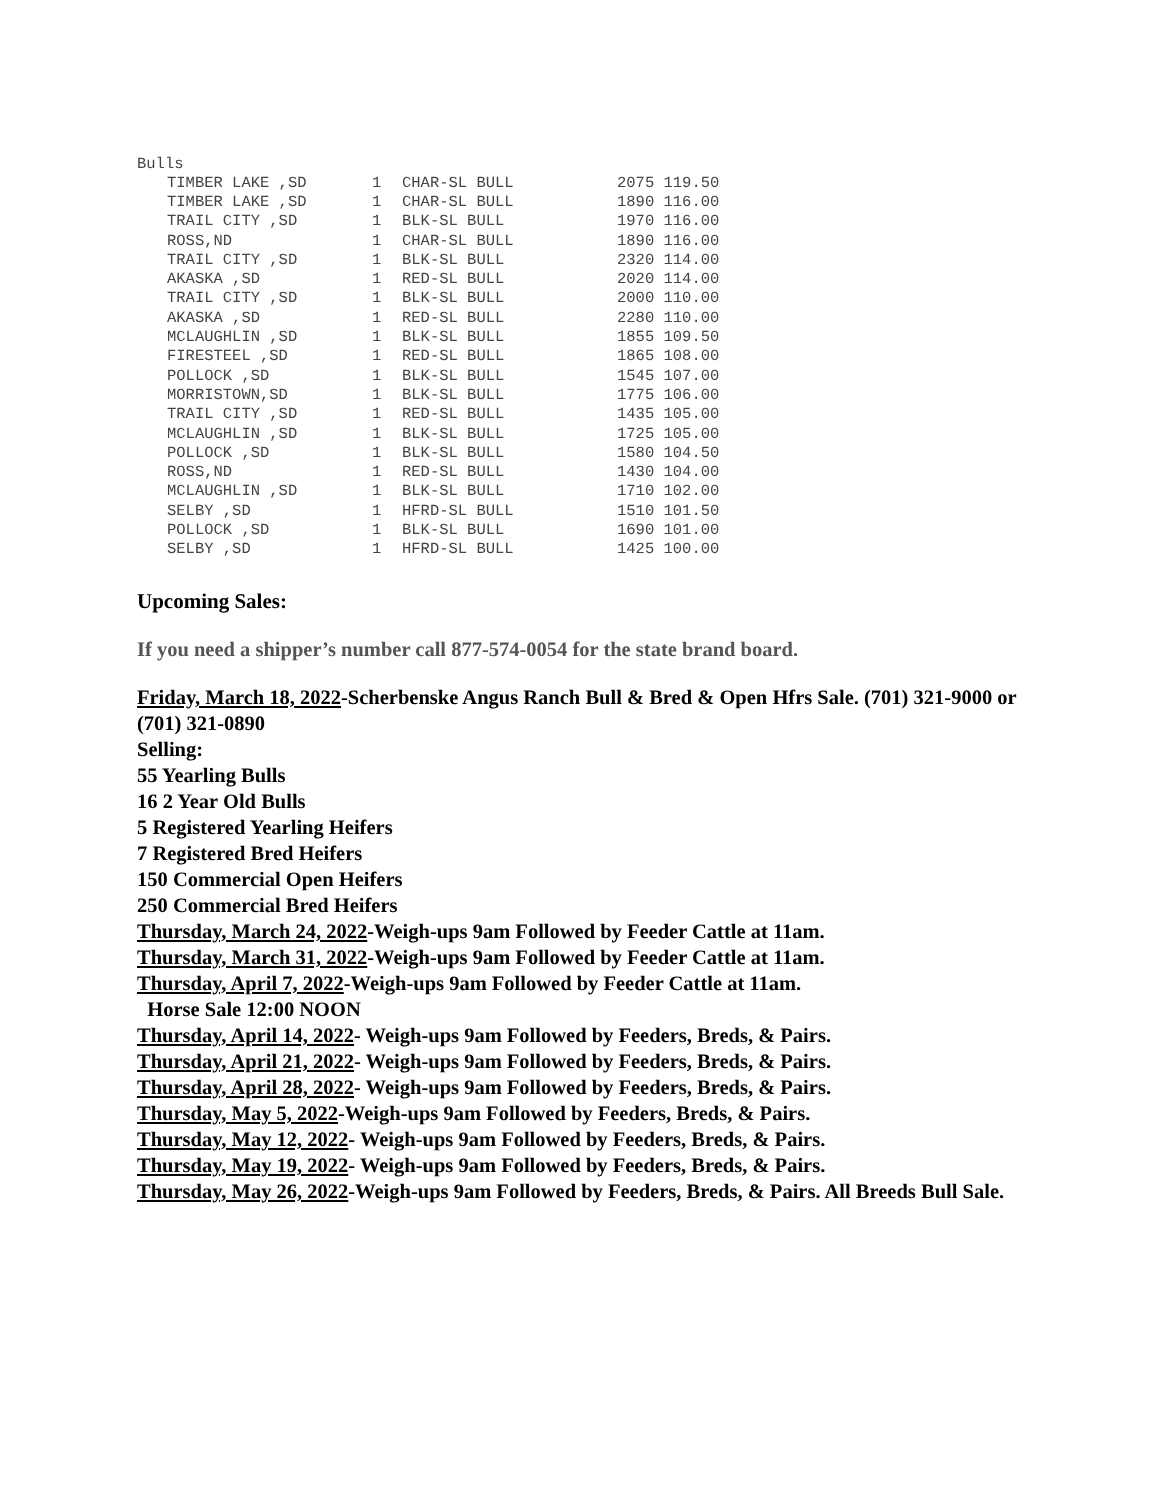Bulls
| TIMBER LAKE ,SD | 1 | CHAR-SL BULL | 2075 119.50 |
| TIMBER LAKE ,SD | 1 | CHAR-SL BULL | 1890 116.00 |
| TRAIL CITY ,SD | 1 | BLK-SL BULL | 1970 116.00 |
| ROSS,ND | 1 | CHAR-SL BULL | 1890 116.00 |
| TRAIL CITY ,SD | 1 | BLK-SL BULL | 2320 114.00 |
| AKASKA ,SD | 1 | RED-SL BULL | 2020 114.00 |
| TRAIL CITY ,SD | 1 | BLK-SL BULL | 2000 110.00 |
| AKASKA ,SD | 1 | RED-SL BULL | 2280 110.00 |
| MCLAUGHLIN ,SD | 1 | BLK-SL BULL | 1855 109.50 |
| FIRESTEEL ,SD | 1 | RED-SL BULL | 1865 108.00 |
| POLLOCK ,SD | 1 | BLK-SL BULL | 1545 107.00 |
| MORRISTOWN,SD | 1 | BLK-SL BULL | 1775 106.00 |
| TRAIL CITY ,SD | 1 | RED-SL BULL | 1435 105.00 |
| MCLAUGHLIN ,SD | 1 | BLK-SL BULL | 1725 105.00 |
| POLLOCK ,SD | 1 | BLK-SL BULL | 1580 104.50 |
| ROSS,ND | 1 | RED-SL BULL | 1430 104.00 |
| MCLAUGHLIN ,SD | 1 | BLK-SL BULL | 1710 102.00 |
| SELBY ,SD | 1 | HFRD-SL BULL | 1510 101.50 |
| POLLOCK ,SD | 1 | BLK-SL BULL | 1690 101.00 |
| SELBY ,SD | 1 | HFRD-SL BULL | 1425 100.00 |
Upcoming Sales:
If you need a shipper’s number call 877-574-0054 for the state brand board.
Friday, March 18, 2022-Scherbenske Angus Ranch Bull & Bred & Open Hfrs Sale. (701) 321-9000 or (701) 321-0890
Selling:
55 Yearling Bulls
16 2 Year Old Bulls
5 Registered Yearling Heifers
7 Registered Bred Heifers
150 Commercial Open Heifers
250 Commercial Bred Heifers
Thursday, March 24, 2022-Weigh-ups 9am Followed by Feeder Cattle at 11am.
Thursday, March 31, 2022-Weigh-ups 9am Followed by Feeder Cattle at 11am.
Thursday, April 7, 2022-Weigh-ups 9am Followed by Feeder Cattle at 11am.
Horse Sale 12:00 NOON
Thursday, April 14, 2022- Weigh-ups 9am Followed by Feeders, Breds, & Pairs.
Thursday, April 21, 2022- Weigh-ups 9am Followed by Feeders, Breds, & Pairs.
Thursday, April 28, 2022- Weigh-ups 9am Followed by Feeders, Breds, & Pairs.
Thursday, May 5, 2022-Weigh-ups 9am Followed by Feeders, Breds, & Pairs.
Thursday, May 12, 2022- Weigh-ups 9am Followed by Feeders, Breds, & Pairs.
Thursday, May 19, 2022- Weigh-ups 9am Followed by Feeders, Breds, & Pairs.
Thursday, May 26, 2022-Weigh-ups 9am Followed by Feeders, Breds, & Pairs. All Breeds Bull Sale.